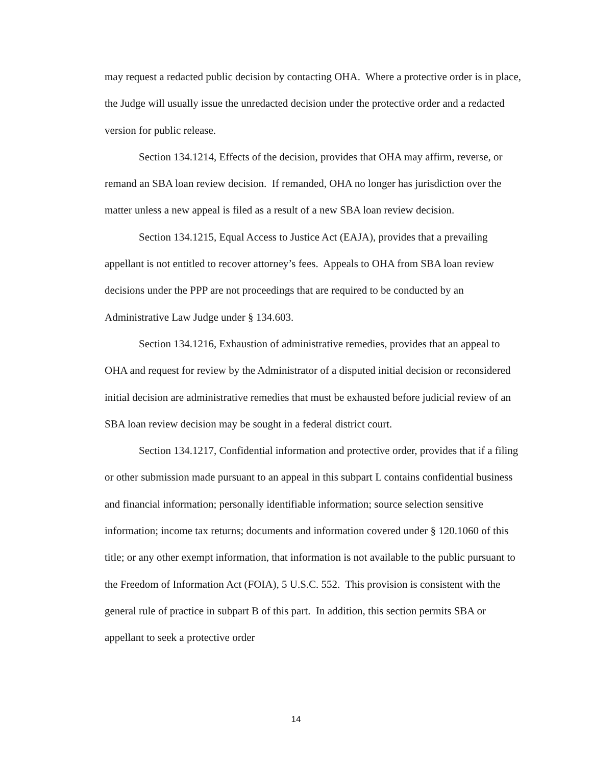may request a redacted public decision by contacting OHA. Where a protective order is in place, the Judge will usually issue the unredacted decision under the protective order and a redacted version for public release.
Section 134.1214, Effects of the decision, provides that OHA may affirm, reverse, or remand an SBA loan review decision. If remanded, OHA no longer has jurisdiction over the matter unless a new appeal is filed as a result of a new SBA loan review decision.
Section 134.1215, Equal Access to Justice Act (EAJA), provides that a prevailing appellant is not entitled to recover attorney’s fees. Appeals to OHA from SBA loan review decisions under the PPP are not proceedings that are required to be conducted by an Administrative Law Judge under § 134.603.
Section 134.1216, Exhaustion of administrative remedies, provides that an appeal to OHA and request for review by the Administrator of a disputed initial decision or reconsidered initial decision are administrative remedies that must be exhausted before judicial review of an SBA loan review decision may be sought in a federal district court.
Section 134.1217, Confidential information and protective order, provides that if a filing or other submission made pursuant to an appeal in this subpart L contains confidential business and financial information; personally identifiable information; source selection sensitive information; income tax returns; documents and information covered under § 120.1060 of this title; or any other exempt information, that information is not available to the public pursuant to the Freedom of Information Act (FOIA), 5 U.S.C. 552. This provision is consistent with the general rule of practice in subpart B of this part. In addition, this section permits SBA or appellant to seek a protective order
14